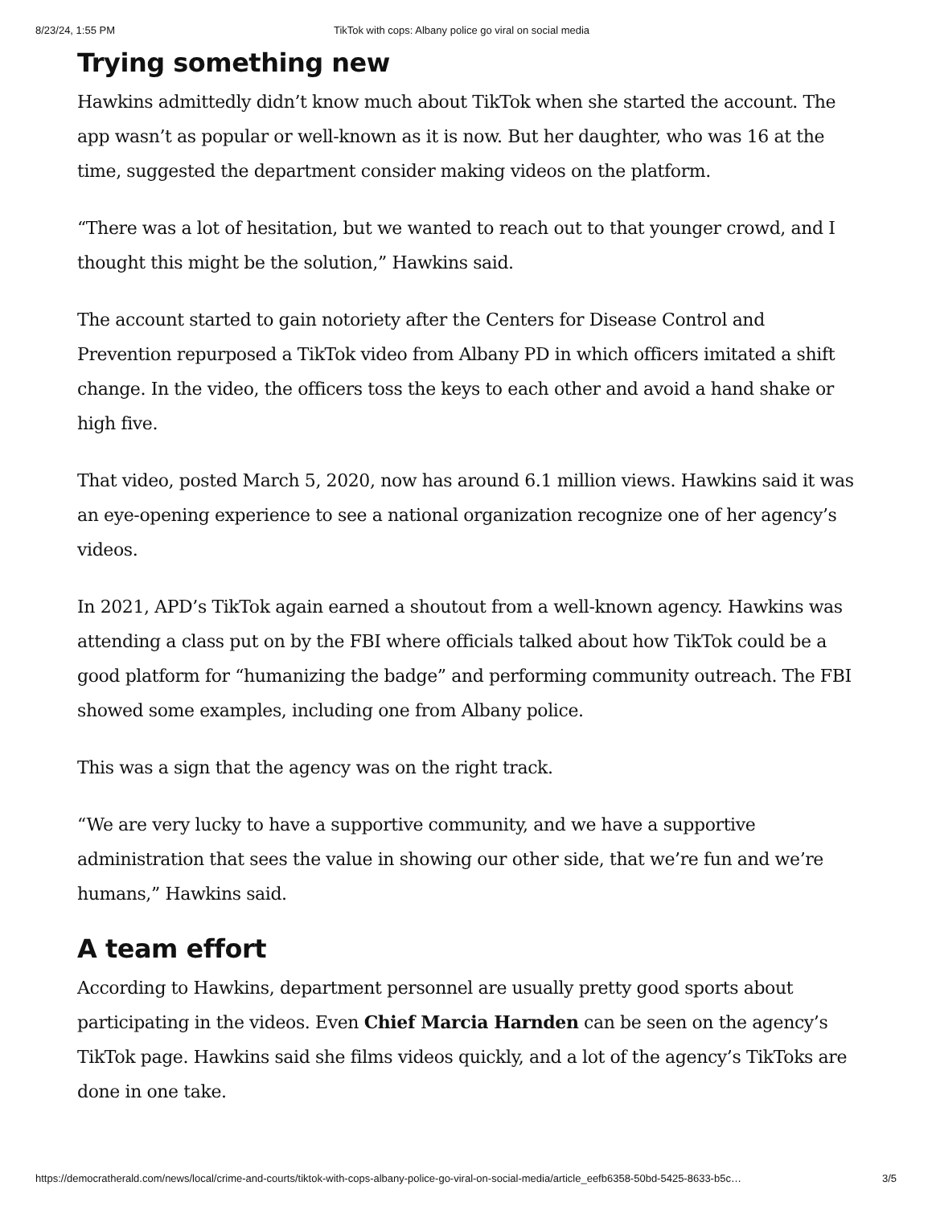8/23/24, 1:55 PM TikTok with cops: Albany police go viral on social media
Trying something new
Hawkins admittedly didn’t know much about TikTok when she started the account. The app wasn’t as popular or well-known as it is now. But her daughter, who was 16 at the time, suggested the department consider making videos on the platform.
“There was a lot of hesitation, but we wanted to reach out to that younger crowd, and I thought this might be the solution,” Hawkins said.
The account started to gain notoriety after the Centers for Disease Control and Prevention repurposed a TikTok video from Albany PD in which officers imitated a shift change. In the video, the officers toss the keys to each other and avoid a hand shake or high five.
That video, posted March 5, 2020, now has around 6.1 million views. Hawkins said it was an eye-opening experience to see a national organization recognize one of her agency’s videos.
In 2021, APD’s TikTok again earned a shoutout from a well-known agency. Hawkins was attending a class put on by the FBI where officials talked about how TikTok could be a good platform for “humanizing the badge” and performing community outreach. The FBI showed some examples, including one from Albany police.
This was a sign that the agency was on the right track.
“We are very lucky to have a supportive community, and we have a supportive administration that sees the value in showing our other side, that we’re fun and we’re humans,” Hawkins said.
A team effort
According to Hawkins, department personnel are usually pretty good sports about participating in the videos. Even Chief Marcia Harnden can be seen on the agency’s TikTok page. Hawkins said she films videos quickly, and a lot of the agency’s TikToks are done in one take.
https://democratherald.com/news/local/crime-and-courts/tiktok-with-cops-albany-police-go-viral-on-social-media/article_eefb6358-50bd-5425-8633-b5c… 3/5